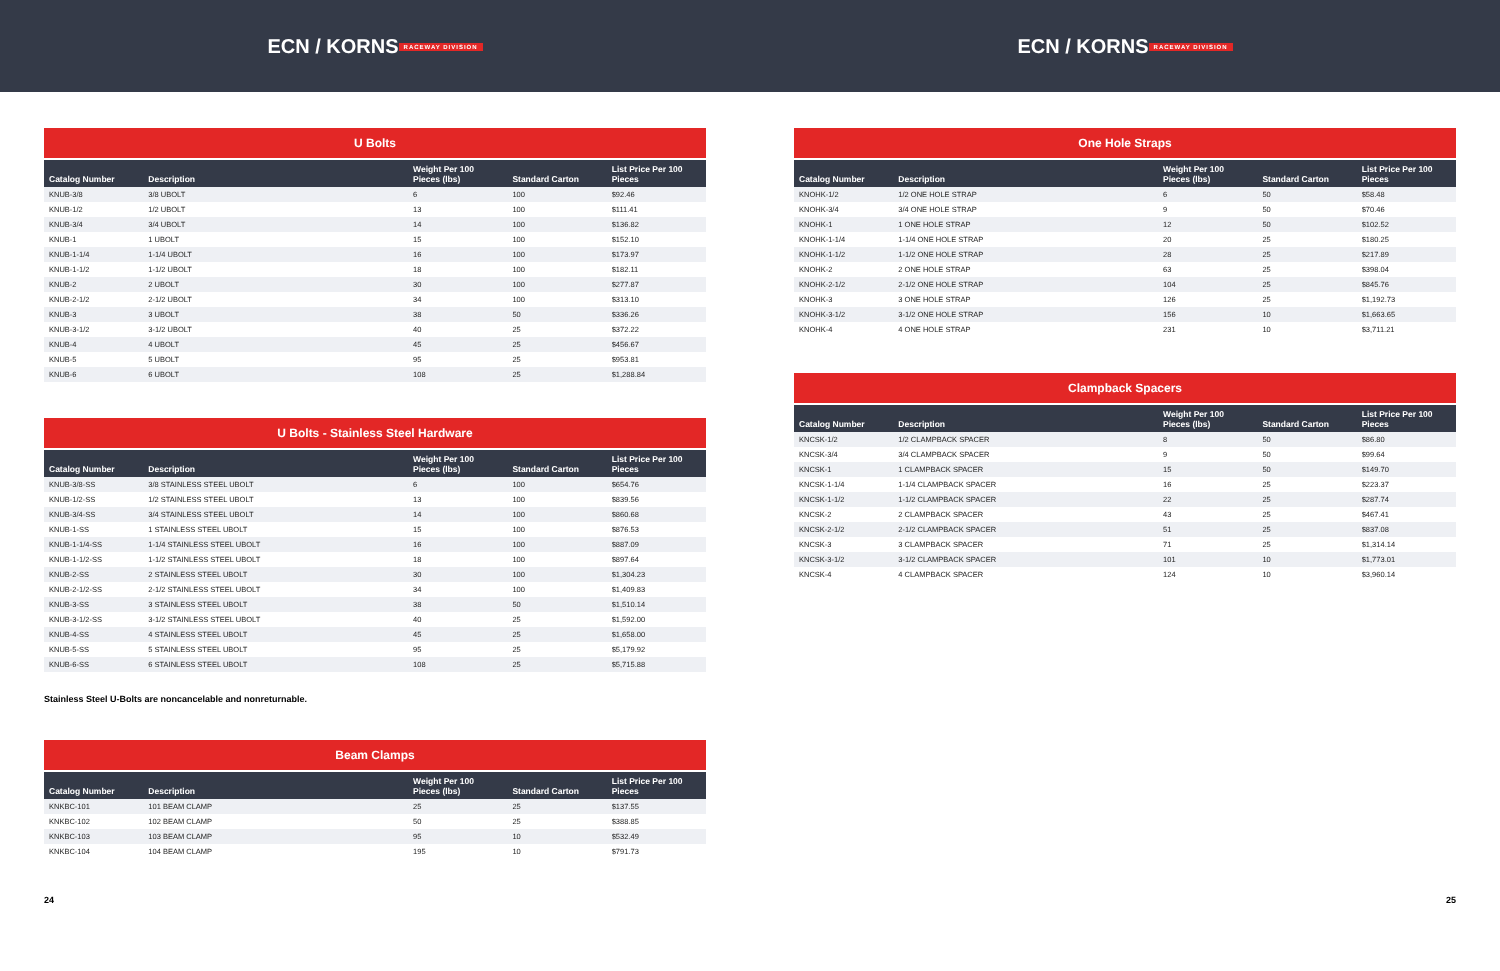ECN / KORNS RACEWAY DIVISION
ECN / KORNS RACEWAY DIVISION
U Bolts
| Catalog Number | Description | Weight Per 100 Pieces (lbs) | Standard Carton | List Price Per 100 Pieces |
| --- | --- | --- | --- | --- |
| KNUB-3/8 | 3/8 UBOLT | 6 | 100 | $92.46 |
| KNUB-1/2 | 1/2 UBOLT | 13 | 100 | $111.41 |
| KNUB-3/4 | 3/4 UBOLT | 14 | 100 | $136.82 |
| KNUB-1 | 1 UBOLT | 15 | 100 | $152.10 |
| KNUB-1-1/4 | 1-1/4 UBOLT | 16 | 100 | $173.97 |
| KNUB-1-1/2 | 1-1/2 UBOLT | 18 | 100 | $182.11 |
| KNUB-2 | 2 UBOLT | 30 | 100 | $277.87 |
| KNUB-2-1/2 | 2-1/2 UBOLT | 34 | 100 | $313.10 |
| KNUB-3 | 3 UBOLT | 38 | 50 | $336.26 |
| KNUB-3-1/2 | 3-1/2 UBOLT | 40 | 25 | $372.22 |
| KNUB-4 | 4 UBOLT | 45 | 25 | $456.67 |
| KNUB-5 | 5 UBOLT | 95 | 25 | $953.81 |
| KNUB-6 | 6 UBOLT | 108 | 25 | $1,288.84 |
U Bolts - Stainless Steel Hardware
| Catalog Number | Description | Weight Per 100 Pieces (lbs) | Standard Carton | List Price Per 100 Pieces |
| --- | --- | --- | --- | --- |
| KNUB-3/8-SS | 3/8 STAINLESS STEEL UBOLT | 6 | 100 | $654.76 |
| KNUB-1/2-SS | 1/2 STAINLESS STEEL UBOLT | 13 | 100 | $839.56 |
| KNUB-3/4-SS | 3/4 STAINLESS STEEL UBOLT | 14 | 100 | $860.68 |
| KNUB-1-SS | 1 STAINLESS STEEL UBOLT | 15 | 100 | $876.53 |
| KNUB-1-1/4-SS | 1-1/4 STAINLESS STEEL UBOLT | 16 | 100 | $887.09 |
| KNUB-1-1/2-SS | 1-1/2 STAINLESS STEEL UBOLT | 18 | 100 | $897.64 |
| KNUB-2-SS | 2 STAINLESS STEEL UBOLT | 30 | 100 | $1,304.23 |
| KNUB-2-1/2-SS | 2-1/2 STAINLESS STEEL UBOLT | 34 | 100 | $1,409.83 |
| KNUB-3-SS | 3 STAINLESS STEEL UBOLT | 38 | 50 | $1,510.14 |
| KNUB-3-1/2-SS | 3-1/2 STAINLESS STEEL UBOLT | 40 | 25 | $1,592.00 |
| KNUB-4-SS | 4 STAINLESS STEEL UBOLT | 45 | 25 | $1,658.00 |
| KNUB-5-SS | 5 STAINLESS STEEL UBOLT | 95 | 25 | $5,179.92 |
| KNUB-6-SS | 6 STAINLESS STEEL UBOLT | 108 | 25 | $5,715.88 |
Stainless Steel U-Bolts are noncancelable and nonreturnable.
Beam Clamps
| Catalog Number | Description | Weight Per 100 Pieces (lbs) | Standard Carton | List Price Per 100 Pieces |
| --- | --- | --- | --- | --- |
| KNKBC-101 | 101 BEAM CLAMP | 25 | 25 | $137.55 |
| KNKBC-102 | 102 BEAM CLAMP | 50 | 25 | $388.85 |
| KNKBC-103 | 103 BEAM CLAMP | 95 | 10 | $532.49 |
| KNKBC-104 | 104 BEAM CLAMP | 195 | 10 | $791.73 |
One Hole Straps
| Catalog Number | Description | Weight Per 100 Pieces (lbs) | Standard Carton | List Price Per 100 Pieces |
| --- | --- | --- | --- | --- |
| KNOHK-1/2 | 1/2 ONE HOLE STRAP | 6 | 50 | $58.48 |
| KNOHK-3/4 | 3/4 ONE HOLE STRAP | 9 | 50 | $70.46 |
| KNOHK-1 | 1 ONE HOLE STRAP | 12 | 50 | $102.52 |
| KNOHK-1-1/4 | 1-1/4 ONE HOLE STRAP | 20 | 25 | $180.25 |
| KNOHK-1-1/2 | 1-1/2 ONE HOLE STRAP | 28 | 25 | $217.89 |
| KNOHK-2 | 2 ONE HOLE STRAP | 63 | 25 | $398.04 |
| KNOHK-2-1/2 | 2-1/2 ONE HOLE STRAP | 104 | 25 | $845.76 |
| KNOHK-3 | 3 ONE HOLE STRAP | 126 | 25 | $1,192.73 |
| KNOHK-3-1/2 | 3-1/2 ONE HOLE STRAP | 156 | 10 | $1,663.65 |
| KNOHK-4 | 4 ONE HOLE STRAP | 231 | 10 | $3,711.21 |
Clampback Spacers
| Catalog Number | Description | Weight Per 100 Pieces (lbs) | Standard Carton | List Price Per 100 Pieces |
| --- | --- | --- | --- | --- |
| KNCSK-1/2 | 1/2 CLAMPBACK SPACER | 8 | 50 | $86.80 |
| KNCSK-3/4 | 3/4 CLAMPBACK SPACER | 9 | 50 | $99.64 |
| KNCSK-1 | 1 CLAMPBACK SPACER | 15 | 50 | $149.70 |
| KNCSK-1-1/4 | 1-1/4 CLAMPBACK SPACER | 16 | 25 | $223.37 |
| KNCSK-1-1/2 | 1-1/2 CLAMPBACK SPACER | 22 | 25 | $287.74 |
| KNCSK-2 | 2 CLAMPBACK SPACER | 43 | 25 | $467.41 |
| KNCSK-2-1/2 | 2-1/2 CLAMPBACK SPACER | 51 | 25 | $837.08 |
| KNCSK-3 | 3 CLAMPBACK SPACER | 71 | 25 | $1,314.14 |
| KNCSK-3-1/2 | 3-1/2 CLAMPBACK SPACER | 101 | 10 | $1,773.01 |
| KNCSK-4 | 4 CLAMPBACK SPACER | 124 | 10 | $3,960.14 |
24 25